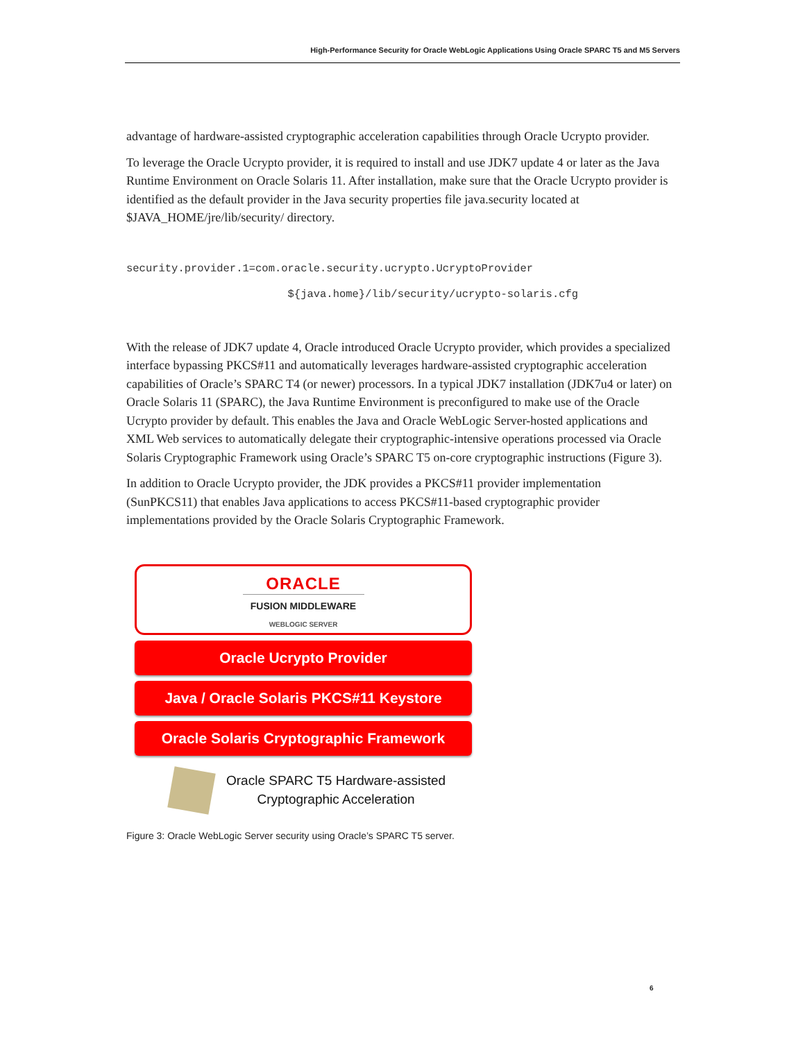High-Performance Security for Oracle WebLogic Applications Using Oracle SPARC T5 and M5 Servers
advantage of hardware-assisted cryptographic acceleration capabilities through Oracle Ucrypto provider.
To leverage the Oracle Ucrypto provider, it is required to install and use JDK7 update 4 or later as the Java Runtime Environment on Oracle Solaris 11. After installation, make sure that the Oracle Ucrypto provider is identified as the default provider in the Java security properties file java.security located at $JAVA_HOME/jre/lib/security/ directory.
security.provider.1=com.oracle.security.ucrypto.UcryptoProvider
                         ${java.home}/lib/security/ucrypto-solaris.cfg
With the release of JDK7 update 4, Oracle introduced Oracle Ucrypto provider, which provides a specialized interface bypassing PKCS#11 and automatically leverages hardware-assisted cryptographic acceleration capabilities of Oracle’s SPARC T4 (or newer) processors. In a typical JDK7 installation (JDK7u4 or later) on Oracle Solaris 11 (SPARC), the Java Runtime Environment is preconfigured to make use of the Oracle Ucrypto provider by default. This enables the Java and Oracle WebLogic Server-hosted applications and XML Web services to automatically delegate their cryptographic-intensive operations processed via Oracle Solaris Cryptographic Framework using Oracle’s SPARC T5 on-core cryptographic instructions (Figure 3).
In addition to Oracle Ucrypto provider, the JDK provides a PKCS#11 provider implementation (SunPKCS11) that enables Java applications to access PKCS#11-based cryptographic provider implementations provided by the Oracle Solaris Cryptographic Framework.
ORACLE
FUSION MIDDLEWARE
WEBLOGIC SERVER
Oracle Ucrypto Provider
Java / Oracle Solaris PKCS#11 Keystore
Oracle Solaris Cryptographic Framework
Oracle SPARC T5 Hardware-assisted
Cryptographic Acceleration
Figure 3: Oracle WebLogic Server security using Oracle’s SPARC T5 server.
6